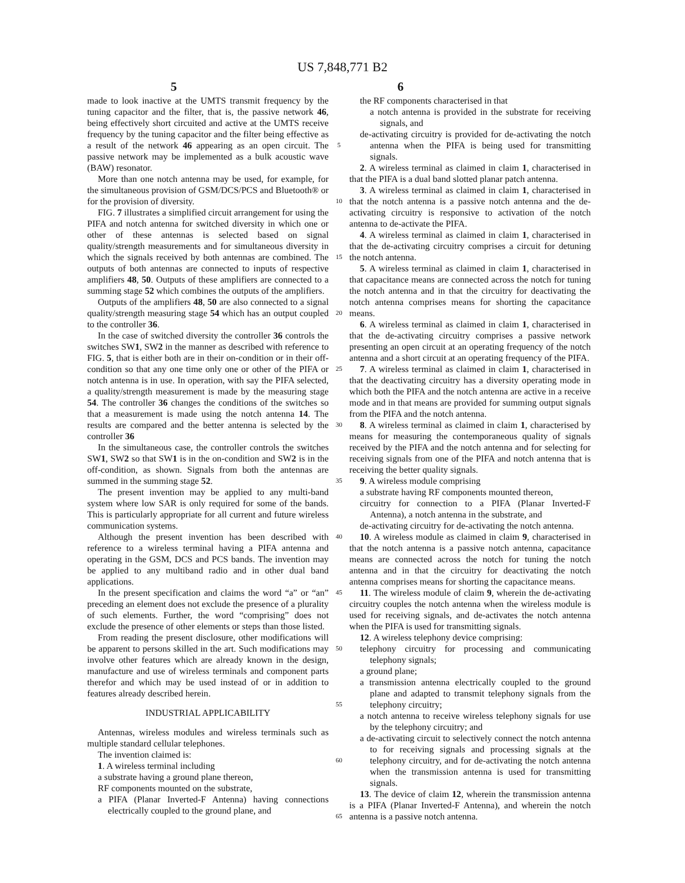US 7,848,771 B2
5 6
made to look inactive at the UMTS transmit frequency by the tuning capacitor and the filter, that is, the passive network 46, being effectively short circuited and active at the UMTS receive frequency by the tuning capacitor and the filter being effective as a result of the network 46 appearing as an open circuit. The passive network may be implemented as a bulk acoustic wave (BAW) resonator.
More than one notch antenna may be used, for example, for the simultaneous provision of GSM/DCS/PCS and Bluetooth® or for the provision of diversity.
FIG. 7 illustrates a simplified circuit arrangement for using the PIFA and notch antenna for switched diversity in which one or other of these antennas is selected based on signal quality/strength measurements and for simultaneous diversity in which the signals received by both antennas are combined. The outputs of both antennas are connected to inputs of respective amplifiers 48, 50. Outputs of these amplifiers are connected to a summing stage 52 which combines the outputs of the amplifiers.
Outputs of the amplifiers 48, 50 are also connected to a signal quality/strength measuring stage 54 which has an output coupled to the controller 36.
In the case of switched diversity the controller 36 controls the switches SW1, SW2 in the manner as described with reference to FIG. 5, that is either both are in their on-condition or in their off-condition so that any one time only one or other of the PIFA or notch antenna is in use. In operation, with say the PIFA selected, a quality/strength measurement is made by the measuring stage 54. The controller 36 changes the conditions of the switches so that a measurement is made using the notch antenna 14. The results are compared and the better antenna is selected by the controller 36
In the simultaneous case, the controller controls the switches SW1, SW2 so that SW1 is in the on-condition and SW2 is in the off-condition, as shown. Signals from both the antennas are summed in the summing stage 52.
The present invention may be applied to any multi-band system where low SAR is only required for some of the bands. This is particularly appropriate for all current and future wireless communication systems.
Although the present invention has been described with reference to a wireless terminal having a PIFA antenna and operating in the GSM, DCS and PCS bands. The invention may be applied to any multiband radio and in other dual band applications.
In the present specification and claims the word “a” or “an” preceding an element does not exclude the presence of a plurality of such elements. Further, the word “comprising” does not exclude the presence of other elements or steps than those listed.
From reading the present disclosure, other modifications will be apparent to persons skilled in the art. Such modifications may involve other features which are already known in the design, manufacture and use of wireless terminals and component parts therefor and which may be used instead of or in addition to features already described herein.
INDUSTRIAL APPLICABILITY
Antennas, wireless modules and wireless terminals such as multiple standard cellular telephones.
The invention claimed is:
1. A wireless terminal including
a substrate having a ground plane thereon,
RF components mounted on the substrate,
a PIFA (Planar Inverted-F Antenna) having connections electrically coupled to the ground plane, and
5
10
15
20
25
30
35
40
45
50
55
60
65
the RF components characterised in that
a notch antenna is provided in the substrate for receiving signals, and
de-activating circuitry is provided for de-activating the notch antenna when the PIFA is being used for transmitting signals.
2. A wireless terminal as claimed in claim 1, characterised in that the PIFA is a dual band slotted planar patch antenna.
3. A wireless terminal as claimed in claim 1, characterised in that the notch antenna is a passive notch antenna and the de-activating circuitry is responsive to activation of the notch antenna to de-activate the PIFA.
4. A wireless terminal as claimed in claim 1, characterised in that the de-activating circuitry comprises a circuit for detuning the notch antenna.
5. A wireless terminal as claimed in claim 1, characterised in that capacitance means are connected across the notch for tuning the notch antenna and in that the circuitry for deactivating the notch antenna comprises means for shorting the capacitance means.
6. A wireless terminal as claimed in claim 1, characterised in that the de-activating circuitry comprises a passive network presenting an open circuit at an operating frequency of the notch antenna and a short circuit at an operating frequency of the PIFA.
7. A wireless terminal as claimed in claim 1, characterised in that the deactivating circuitry has a diversity operating mode in which both the PIFA and the notch antenna are active in a receive mode and in that means are provided for summing output signals from the PIFA and the notch antenna.
8. A wireless terminal as claimed in claim 1, characterised by means for measuring the contemporaneous quality of signals received by the PIFA and the notch antenna and for selecting for receiving signals from one of the PIFA and notch antenna that is receiving the better quality signals.
9. A wireless module comprising
a substrate having RF components mounted thereon,
circuitry for connection to a PIFA (Planar Inverted-F Antenna), a notch antenna in the substrate, and
de-activating circuitry for de-activating the notch antenna.
10. A wireless module as claimed in claim 9, characterised in that the notch antenna is a passive notch antenna, capacitance means are connected across the notch for tuning the notch antenna and in that the circuitry for deactivating the notch antenna comprises means for shorting the capacitance means.
11. The wireless module of claim 9, wherein the de-activating circuitry couples the notch antenna when the wireless module is used for receiving signals, and de-activates the notch antenna when the PIFA is used for transmitting signals.
12. A wireless telephony device comprising:
telephony circuitry for processing and communicating telephony signals;
a ground plane;
a transmission antenna electrically coupled to the ground plane and adapted to transmit telephony signals from the telephony circuitry;
a notch antenna to receive wireless telephony signals for use by the telephony circuitry; and
a de-activating circuit to selectively connect the notch antenna to for receiving signals and processing signals at the telephony circuitry, and for de-activating the notch antenna when the transmission antenna is used for transmitting signals.
13. The device of claim 12, wherein the transmission antenna is a PIFA (Planar Inverted-F Antenna), and wherein the notch antenna is a passive notch antenna.